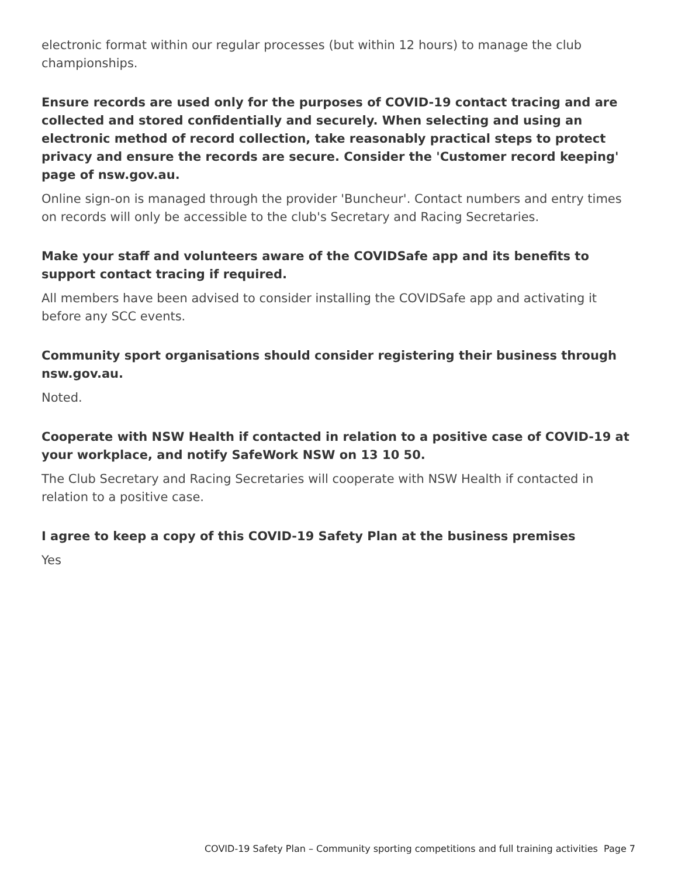electronic format within our regular processes (but within 12 hours) to manage the club championships.
Ensure records are used only for the purposes of COVID-19 contact tracing and are collected and stored confidentially and securely. When selecting and using an electronic method of record collection, take reasonably practical steps to protect privacy and ensure the records are secure. Consider the 'Customer record keeping' page of nsw.gov.au.
Online sign-on is managed through the provider 'Buncheur'. Contact numbers and entry times on records will only be accessible to the club's Secretary and Racing Secretaries.
Make your staff and volunteers aware of the COVIDSafe app and its benefits to support contact tracing if required.
All members have been advised to consider installing the COVIDSafe app and activating it before any SCC events.
Community sport organisations should consider registering their business through nsw.gov.au.
Noted.
Cooperate with NSW Health if contacted in relation to a positive case of COVID-19 at your workplace, and notify SafeWork NSW on 13 10 50.
The Club Secretary and Racing Secretaries will cooperate with NSW Health if contacted in relation to a positive case.
I agree to keep a copy of this COVID-19 Safety Plan at the business premises
Yes
COVID-19 Safety Plan – Community sporting competitions and full training activities Page 7